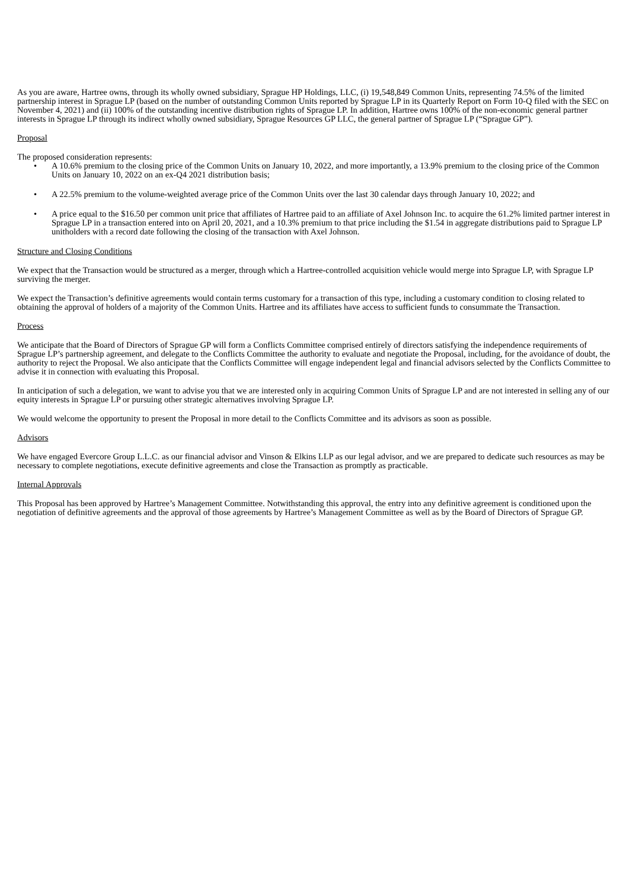As you are aware, Hartree owns, through its wholly owned subsidiary, Sprague HP Holdings, LLC, (i) 19,548,849 Common Units, representing 74.5% of the limited partnership interest in Sprague LP (based on the number of outstanding Common Units reported by Sprague LP in its Quarterly Report on Form 10-Q filed with the SEC on November 4, 2021) and (ii) 100% of the outstanding incentive distribution rights of Sprague LP. In addition, Hartree owns 100% of the non-economic general partner interests in Sprague LP through its indirect wholly owned subsidiary, Sprague Resources GP LLC, the general partner of Sprague LP (“Sprague GP”).
Proposal
The proposed consideration represents:
• A 10.6% premium to the closing price of the Common Units on January 10, 2022, and more importantly, a 13.9% premium to the closing price of the Common Units on January 10, 2022 on an ex-Q4 2021 distribution basis;
• A 22.5% premium to the volume-weighted average price of the Common Units over the last 30 calendar days through January 10, 2022; and
• A price equal to the $16.50 per common unit price that affiliates of Hartree paid to an affiliate of Axel Johnson Inc. to acquire the 61.2% limited partner interest in Sprague LP in a transaction entered into on April 20, 2021, and a 10.3% premium to that price including the $1.54 in aggregate distributions paid to Sprague LP unitholders with a record date following the closing of the transaction with Axel Johnson.
Structure and Closing Conditions
We expect that the Transaction would be structured as a merger, through which a Hartree-controlled acquisition vehicle would merge into Sprague LP, with Sprague LP surviving the merger.
We expect the Transaction’s definitive agreements would contain terms customary for a transaction of this type, including a customary condition to closing related to obtaining the approval of holders of a majority of the Common Units. Hartree and its affiliates have access to sufficient funds to consummate the Transaction.
Process
We anticipate that the Board of Directors of Sprague GP will form a Conflicts Committee comprised entirely of directors satisfying the independence requirements of Sprague LP’s partnership agreement, and delegate to the Conflicts Committee the authority to evaluate and negotiate the Proposal, including, for the avoidance of doubt, the authority to reject the Proposal. We also anticipate that the Conflicts Committee will engage independent legal and financial advisors selected by the Conflicts Committee to advise it in connection with evaluating this Proposal.
In anticipation of such a delegation, we want to advise you that we are interested only in acquiring Common Units of Sprague LP and are not interested in selling any of our equity interests in Sprague LP or pursuing other strategic alternatives involving Sprague LP.
We would welcome the opportunity to present the Proposal in more detail to the Conflicts Committee and its advisors as soon as possible.
Advisors
We have engaged Evercore Group L.L.C. as our financial advisor and Vinson & Elkins LLP as our legal advisor, and we are prepared to dedicate such resources as may be necessary to complete negotiations, execute definitive agreements and close the Transaction as promptly as practicable.
Internal Approvals
This Proposal has been approved by Hartree’s Management Committee. Notwithstanding this approval, the entry into any definitive agreement is conditioned upon the negotiation of definitive agreements and the approval of those agreements by Hartree’s Management Committee as well as by the Board of Directors of Sprague GP.